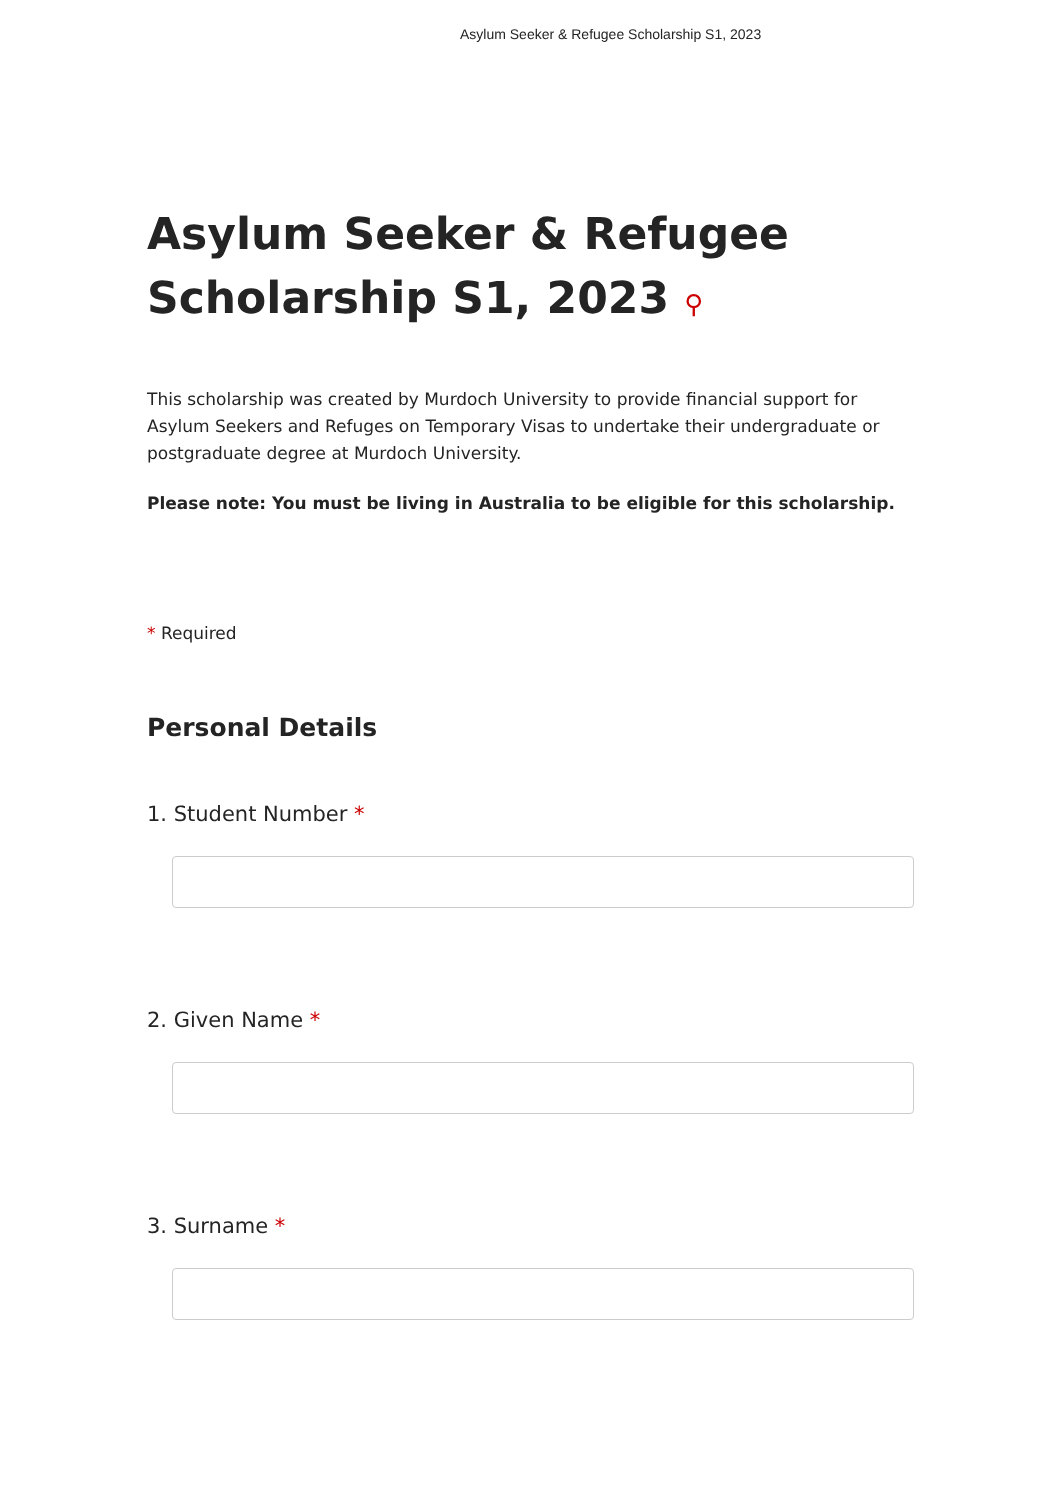Asylum Seeker & Refugee Scholarship S1, 2023
Asylum Seeker & Refugee Scholarship S1, 2023 ⚲
This scholarship was created by Murdoch University to provide financial support for Asylum Seekers and Refuges on Temporary Visas to undertake their undergraduate or postgraduate degree at Murdoch University.
Please note: You must be living in Australia to be eligible for this scholarship.
* Required
Personal Details
1. Student Number *
2. Given Name *
3. Surname *